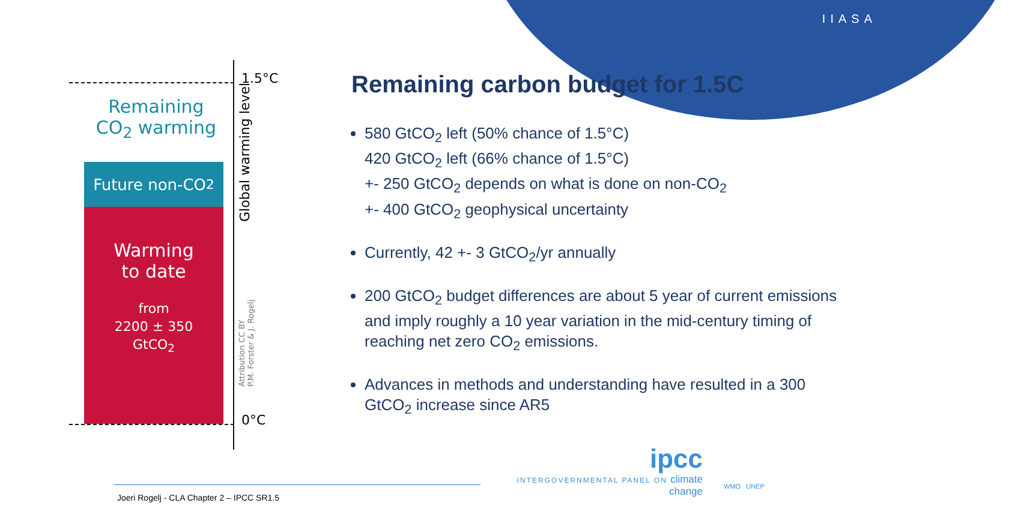IIASA
1.5°C
0°C
Remaining
CO<sub>2</sub> warming
Future non-CO<sub>2</sub>
Warming
to date
from
2200 ± 350
GtCO<sub>2</sub>
Global warming level
Attribution CC BY
P.M. Forster & J. Rogelj
Remaining carbon budget for 1.5C
580 GtCO<sub>2</sub> left (50% chance of 1.5°C)
420 GtCO<sub>2</sub> left (66% chance of 1.5°C)
+- 250 GtCO<sub>2</sub> depends on what is done on non-CO<sub>2</sub>
+- 400 GtCO<sub>2</sub> geophysical uncertainty
Currently, 42 +- 3 GtCO<sub>2</sub>/yr annually
200 GtCO<sub>2</sub> budget differences are about 5 year of current emissions and imply roughly a 10 year variation in the mid-century timing of reaching net zero CO<sub>2</sub> emissions.
Advances in methods and understanding have resulted in a 300 GtCO<sub>2</sub> increase since AR5
ipcc
INTERGOVERNMENTAL PANEL ON climate change
WMO UNEP
Joeri Rogelj - CLA Chapter 2 – IPCC SR1.5